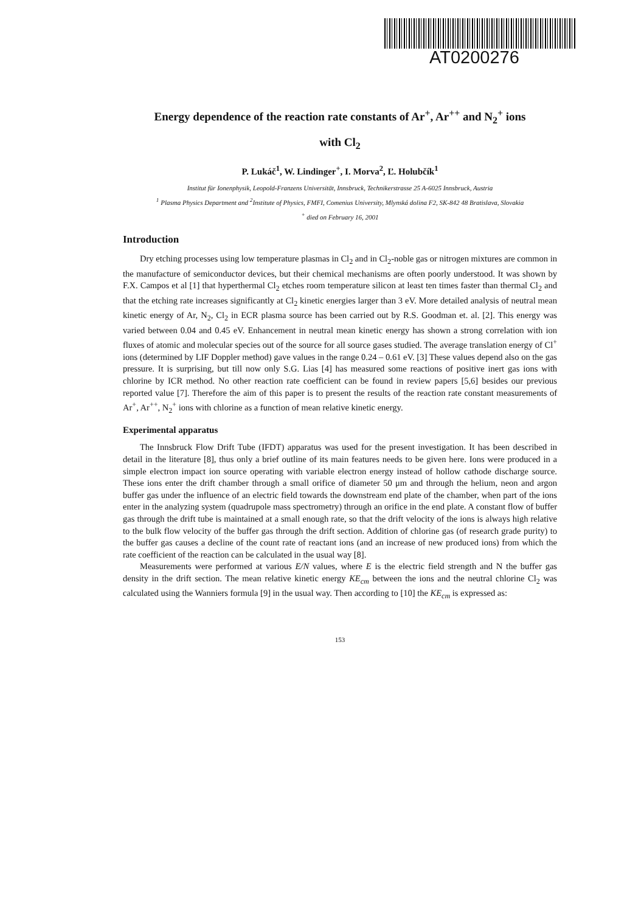AT0200276
Energy dependence of the reaction rate constants of Ar<sup>+</sup>, Ar<sup>++</sup> and N<sub>2</sub><sup>+</sup> ions
with Cl<sub>2</sub>
P. Lukáč<sup>1</sup>, W. Lindinger<sup>+</sup>, I. Morva<sup>2</sup>, Ľ. Holubčík<sup>1</sup>
Institut für Ionenphysik, Leopold-Franzens Universität, Innsbruck, Technikerstrasse 25 A-6025 Innsbruck, Austria
<sup>1</sup> Plasma Physics Department and <sup>2</sup>Institute of Physics, FMFI, Comenius University, Mlynská dolina F2, SK-842 48 Bratislava, Slovakia
<sup>+</sup> died on February 16, 2001
Introduction
Dry etching processes using low temperature plasmas in Cl<sub>2</sub> and in Cl<sub>2</sub>-noble gas or nitrogen mixtures are common in the manufacture of semiconductor devices, but their chemical mechanisms are often poorly understood. It was shown by F.X. Campos et al [1] that hyperthermal Cl<sub>2</sub> etches room temperature silicon at least ten times faster than thermal Cl<sub>2</sub> and that the etching rate increases significantly at Cl<sub>2</sub> kinetic energies larger than 3 eV. More detailed analysis of neutral mean kinetic energy of Ar, N<sub>2</sub>, Cl<sub>2</sub> in ECR plasma source has been carried out by R.S. Goodman et. al. [2]. This energy was varied between 0.04 and 0.45 eV. Enhancement in neutral mean kinetic energy has shown a strong correlation with ion fluxes of atomic and molecular species out of the source for all source gases studied. The average translation energy of Cl<sup>+</sup> ions (determined by LIF Doppler method) gave values in the range 0.24 – 0.61 eV. [3] These values depend also on the gas pressure. It is surprising, but till now only S.G. Lias [4] has measured some reactions of positive inert gas ions with chlorine by ICR method. No other reaction rate coefficient can be found in review papers [5,6] besides our previous reported value [7]. Therefore the aim of this paper is to present the results of the reaction rate constant measurements of Ar<sup>+</sup>, Ar<sup>++</sup>, N<sub>2</sub><sup>+</sup> ions with chlorine as a function of mean relative kinetic energy.
Experimental apparatus
The Innsbruck Flow Drift Tube (IFDT) apparatus was used for the present investigation. It has been described in detail in the literature [8], thus only a brief outline of its main features needs to be given here. Ions were produced in a simple electron impact ion source operating with variable electron energy instead of hollow cathode discharge source. These ions enter the drift chamber through a small orifice of diameter 50 μm and through the helium, neon and argon buffer gas under the influence of an electric field towards the downstream end plate of the chamber, when part of the ions enter in the analyzing system (quadrupole mass spectrometry) through an orifice in the end plate. A constant flow of buffer gas through the drift tube is maintained at a small enough rate, so that the drift velocity of the ions is always high relative to the bulk flow velocity of the buffer gas through the drift section. Addition of chlorine gas (of research grade purity) to the buffer gas causes a decline of the count rate of reactant ions (and an increase of new produced ions) from which the rate coefficient of the reaction can be calculated in the usual way [8].
Measurements were performed at various E/N values, where E is the electric field strength and N the buffer gas density in the drift section. The mean relative kinetic energy KE<sub>cm</sub> between the ions and the neutral chlorine Cl<sub>2</sub> was calculated using the Wanniers formula [9] in the usual way. Then according to [10] the KE<sub>cm</sub> is expressed as:
153